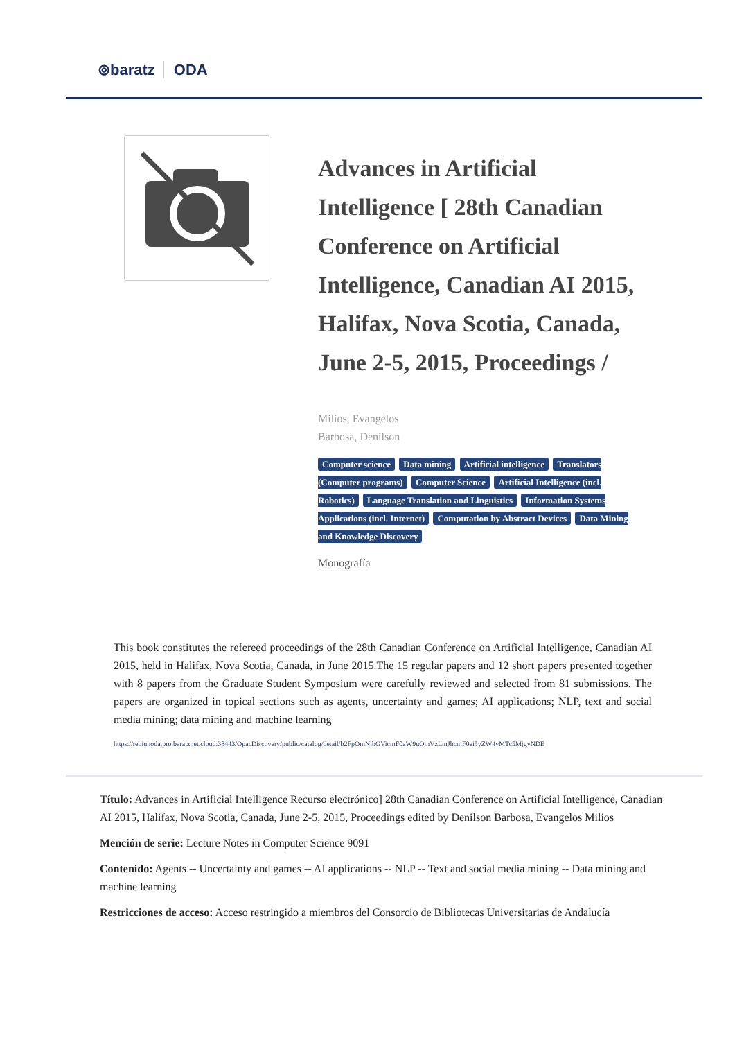⊚baratz ODA
Advances in Artificial Intelligence [ 28th Canadian Conference on Artificial Intelligence, Canadian AI 2015, Halifax, Nova Scotia, Canada, June 2-5, 2015, Proceedings /
Milios, Evangelos
Barbosa, Denilson
Computer science Data mining Artificial intelligence Translators (Computer programs) Computer Science Artificial Intelligence (incl. Robotics) Language Translation and Linguistics Information Systems Applications (incl. Internet) Computation by Abstract Devices Data Mining and Knowledge Discovery
Monografía
This book constitutes the refereed proceedings of the 28th Canadian Conference on Artificial Intelligence, Canadian AI 2015, held in Halifax, Nova Scotia, Canada, in June 2015.The 15 regular papers and 12 short papers presented together with 8 papers from the Graduate Student Symposium were carefully reviewed and selected from 81 submissions. The papers are organized in topical sections such as agents, uncertainty and games; AI applications; NLP, text and social media mining; data mining and machine learning
https://rebiunoda.pro.baratznet.cloud:38443/OpacDiscovery/public/catalog/detail/b2FpOmNlbGVicmF0aW9uOmVzLmJhcmF0ei5yZW4vMTc5MjgyNDE
Título: Advances in Artificial Intelligence Recurso electrónico] 28th Canadian Conference on Artificial Intelligence, Canadian AI 2015, Halifax, Nova Scotia, Canada, June 2-5, 2015, Proceedings edited by Denilson Barbosa, Evangelos Milios
Mención de serie: Lecture Notes in Computer Science 9091
Contenido: Agents -- Uncertainty and games -- AI applications -- NLP -- Text and social media mining -- Data mining and machine learning
Restricciones de acceso: Acceso restringido a miembros del Consorcio de Bibliotecas Universitarias de Andalucía